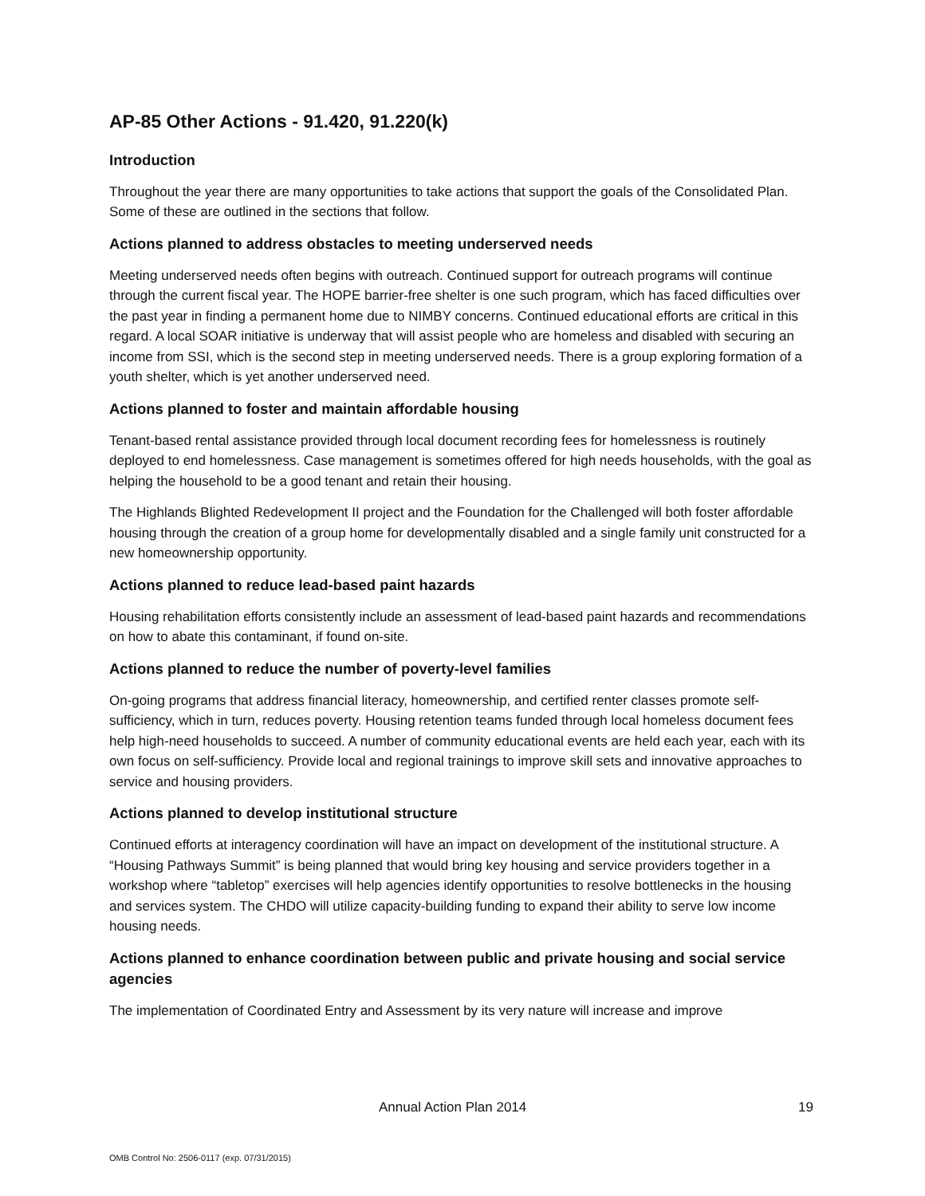AP-85 Other Actions - 91.420, 91.220(k)
Introduction
Throughout the year there are many opportunities to take actions that support the goals of the Consolidated Plan. Some of these are outlined in the sections that follow.
Actions planned to address obstacles to meeting underserved needs
Meeting underserved needs often begins with outreach. Continued support for outreach programs will continue through the current fiscal year. The HOPE barrier-free shelter is one such program, which has faced difficulties over the past year in finding a permanent home due to NIMBY concerns. Continued educational efforts are critical in this regard. A local SOAR initiative is underway that will assist people who are homeless and disabled with securing an income from SSI, which is the second step in meeting underserved needs. There is a group exploring formation of a youth shelter, which is yet another underserved need.
Actions planned to foster and maintain affordable housing
Tenant-based rental assistance provided through local document recording fees for homelessness is routinely deployed to end homelessness. Case management is sometimes offered for high needs households, with the goal as helping the household to be a good tenant and retain their housing.
The Highlands Blighted Redevelopment II project and the Foundation for the Challenged will both foster affordable housing through the creation of a group home for developmentally disabled and a single family unit constructed for a new homeownership opportunity.
Actions planned to reduce lead-based paint hazards
Housing rehabilitation efforts consistently include an assessment of lead-based paint hazards and recommendations on how to abate this contaminant, if found on-site.
Actions planned to reduce the number of poverty-level families
On-going programs that address financial literacy, homeownership, and certified renter classes promote self-sufficiency, which in turn, reduces poverty. Housing retention teams funded through local homeless document fees help high-need households to succeed. A number of community educational events are held each year, each with its own focus on self-sufficiency. Provide local and regional trainings to improve skill sets and innovative approaches to service and housing providers.
Actions planned to develop institutional structure
Continued efforts at interagency coordination will have an impact on development of the institutional structure. A “Housing Pathways Summit” is being planned that would bring key housing and service providers together in a workshop where “tabletop” exercises will help agencies identify opportunities to resolve bottlenecks in the housing and services system. The CHDO will utilize capacity-building funding to expand their ability to serve low income housing needs.
Actions planned to enhance coordination between public and private housing and social service agencies
The implementation of Coordinated Entry and Assessment by its very nature will increase and improve
Annual Action Plan 2014 19
OMB Control No: 2506-0117 (exp. 07/31/2015)